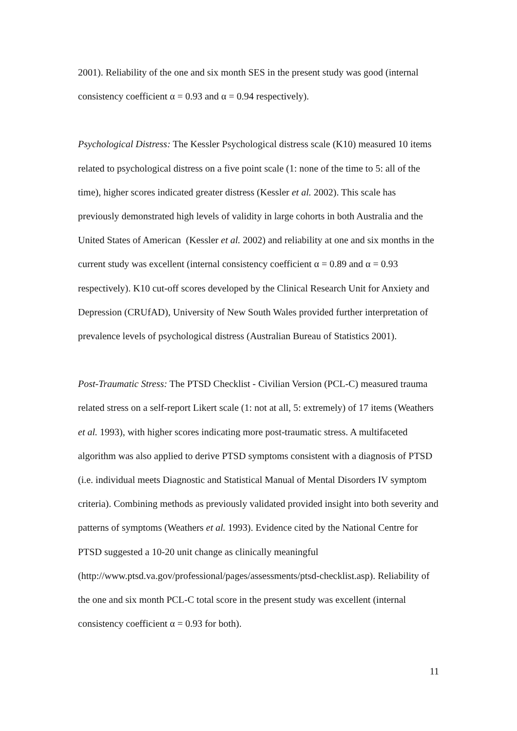2001). Reliability of the one and six month SES in the present study was good (internal consistency coefficient α = 0.93 and α = 0.94 respectively).
Psychological Distress: The Kessler Psychological distress scale (K10) measured 10 items related to psychological distress on a five point scale (1: none of the time to 5: all of the time), higher scores indicated greater distress (Kessler et al. 2002). This scale has previously demonstrated high levels of validity in large cohorts in both Australia and the United States of American (Kessler et al. 2002) and reliability at one and six months in the current study was excellent (internal consistency coefficient α = 0.89 and α = 0.93 respectively). K10 cut-off scores developed by the Clinical Research Unit for Anxiety and Depression (CRUfAD), University of New South Wales provided further interpretation of prevalence levels of psychological distress (Australian Bureau of Statistics 2001).
Post-Traumatic Stress: The PTSD Checklist - Civilian Version (PCL-C) measured trauma related stress on a self-report Likert scale (1: not at all, 5: extremely) of 17 items (Weathers et al. 1993), with higher scores indicating more post-traumatic stress. A multifaceted algorithm was also applied to derive PTSD symptoms consistent with a diagnosis of PTSD (i.e. individual meets Diagnostic and Statistical Manual of Mental Disorders IV symptom criteria). Combining methods as previously validated provided insight into both severity and patterns of symptoms (Weathers et al. 1993). Evidence cited by the National Centre for PTSD suggested a 10-20 unit change as clinically meaningful (http://www.ptsd.va.gov/professional/pages/assessments/ptsd-checklist.asp). Reliability of the one and six month PCL-C total score in the present study was excellent (internal consistency coefficient α = 0.93 for both).
11